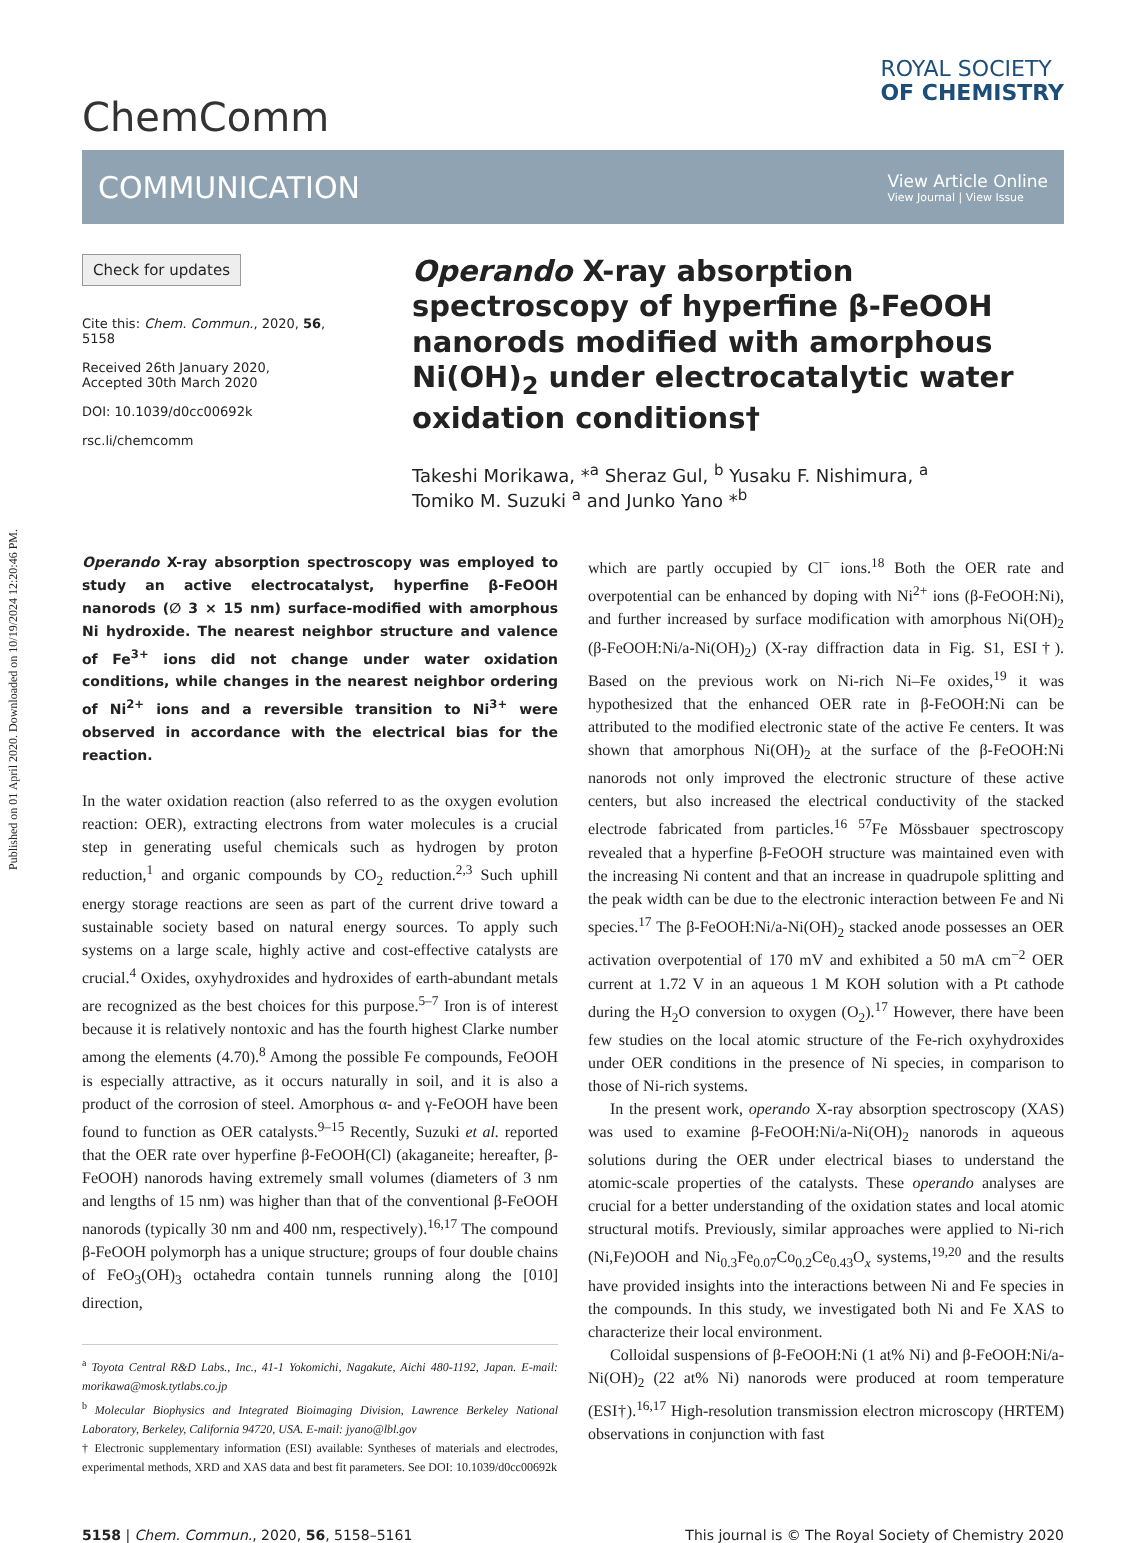Published on 01 April 2020. Downloaded on 10/19/2024 12:20:46 PM.
ChemComm
ROYAL SOCIETY
OF CHEMISTRY
COMMUNICATION
View Article Online
View Journal | View Issue
Check for updates
Cite this: Chem. Commun., 2020, 56, 5158
Received 26th January 2020,
Accepted 30th March 2020
DOI: 10.1039/d0cc00692k
rsc.li/chemcomm
Operando X-ray absorption spectroscopy of hyperfine β-FeOOH nanorods modified with amorphous Ni(OH)<sub>2</sub> under electrocatalytic water oxidation conditions†
Takeshi Morikawa, *<sup>a</sup> Sheraz Gul, <sup>b</sup> Yusaku F. Nishimura, <sup>a</sup>
Tomiko M. Suzuki <sup>a</sup> and Junko Yano *<sup>b</sup>
Operando X-ray absorption spectroscopy was employed to study an active electrocatalyst, hyperfine β-FeOOH nanorods (∅ 3 × 15 nm) surface-modified with amorphous Ni hydroxide. The nearest neighbor structure and valence of Fe<sup>3+</sup> ions did not change under water oxidation conditions, while changes in the nearest neighbor ordering of Ni<sup>2+</sup> ions and a reversible transition to Ni<sup>3+</sup> were observed in accordance with the electrical bias for the reaction.
In the water oxidation reaction (also referred to as the oxygen evolution reaction: OER), extracting electrons from water molecules is a crucial step in generating useful chemicals such as hydrogen by proton reduction,<sup>1</sup> and organic compounds by CO<sub>2</sub> reduction.<sup>2,3</sup> Such uphill energy storage reactions are seen as part of the current drive toward a sustainable society based on natural energy sources. To apply such systems on a large scale, highly active and cost-effective catalysts are crucial.<sup>4</sup> Oxides, oxyhydroxides and hydroxides of earth-abundant metals are recognized as the best choices for this purpose.<sup>5–7</sup> Iron is of interest because it is relatively nontoxic and has the fourth highest Clarke number among the elements (4.70).<sup>8</sup> Among the possible Fe compounds, FeOOH is especially attractive, as it occurs naturally in soil, and it is also a product of the corrosion of steel. Amorphous α- and γ-FeOOH have been found to function as OER catalysts.<sup>9–15</sup> Recently, Suzuki et al. reported that the OER rate over hyperfine β-FeOOH(Cl) (akaganeite; hereafter, β-FeOOH) nanorods having extremely small volumes (diameters of 3 nm and lengths of 15 nm) was higher than that of the conventional β-FeOOH nanorods (typically 30 nm and 400 nm, respectively).<sup>16,17</sup> The compound β-FeOOH polymorph has a unique structure; groups of four double chains of FeO<sub>3</sub>(OH)<sub>3</sub> octahedra contain tunnels running along the [010] direction,
<sup>a</sup> Toyota Central R&D Labs., Inc., 41-1 Yokomichi, Nagakute, Aichi 480-1192, Japan. E-mail: morikawa@mosk.tytlabs.co.jp
<sup>b</sup> Molecular Biophysics and Integrated Bioimaging Division, Lawrence Berkeley National Laboratory, Berkeley, California 94720, USA. E-mail: jyano@lbl.gov
† Electronic supplementary information (ESI) available: Syntheses of materials and electrodes, experimental methods, XRD and XAS data and best fit parameters. See DOI: 10.1039/d0cc00692k
which are partly occupied by Cl<sup>−</sup> ions.<sup>18</sup> Both the OER rate and overpotential can be enhanced by doping with Ni<sup>2+</sup> ions (β-FeOOH:Ni), and further increased by surface modification with amorphous Ni(OH)<sub>2</sub> (β-FeOOH:Ni/a-Ni(OH)<sub>2</sub>) (X-ray diffraction data in Fig. S1, ESI†). Based on the previous work on Ni-rich Ni–Fe oxides,<sup>19</sup> it was hypothesized that the enhanced OER rate in β-FeOOH:Ni can be attributed to the modified electronic state of the active Fe centers. It was shown that amorphous Ni(OH)<sub>2</sub> at the surface of the β-FeOOH:Ni nanorods not only improved the electronic structure of these active centers, but also increased the electrical conductivity of the stacked electrode fabricated from particles.<sup>16</sup> <sup>57</sup>Fe Mössbauer spectroscopy revealed that a hyperfine β-FeOOH structure was maintained even with the increasing Ni content and that an increase in quadrupole splitting and the peak width can be due to the electronic interaction between Fe and Ni species.<sup>17</sup> The β-FeOOH:Ni/a-Ni(OH)<sub>2</sub> stacked anode possesses an OER activation overpotential of 170 mV and exhibited a 50 mA cm<sup>−2</sup> OER current at 1.72 V in an aqueous 1 M KOH solution with a Pt cathode during the H<sub>2</sub>O conversion to oxygen (O<sub>2</sub>).<sup>17</sup> However, there have been few studies on the local atomic structure of the Fe-rich oxyhydroxides under OER conditions in the presence of Ni species, in comparison to those of Ni-rich systems.
In the present work, operando X-ray absorption spectroscopy (XAS) was used to examine β-FeOOH:Ni/a-Ni(OH)<sub>2</sub> nanorods in aqueous solutions during the OER under electrical biases to understand the atomic-scale properties of the catalysts. These operando analyses are crucial for a better understanding of the oxidation states and local atomic structural motifs. Previously, similar approaches were applied to Ni-rich (Ni,Fe)OOH and Ni<sub>0.3</sub>Fe<sub>0.07</sub>Co<sub>0.2</sub>Ce<sub>0.43</sub>O<sub>x</sub> systems,<sup>19,20</sup> and the results have provided insights into the interactions between Ni and Fe species in the compounds. In this study, we investigated both Ni and Fe XAS to characterize their local environment.
Colloidal suspensions of β-FeOOH:Ni (1 at% Ni) and β-FeOOH:Ni/a-Ni(OH)<sub>2</sub> (22 at% Ni) nanorods were produced at room temperature (ESI†).<sup>16,17</sup> High-resolution transmission electron microscopy (HRTEM) observations in conjunction with fast
5158 | Chem. Commun., 2020, 56, 5158–5161 This journal is © The Royal Society of Chemistry 2020